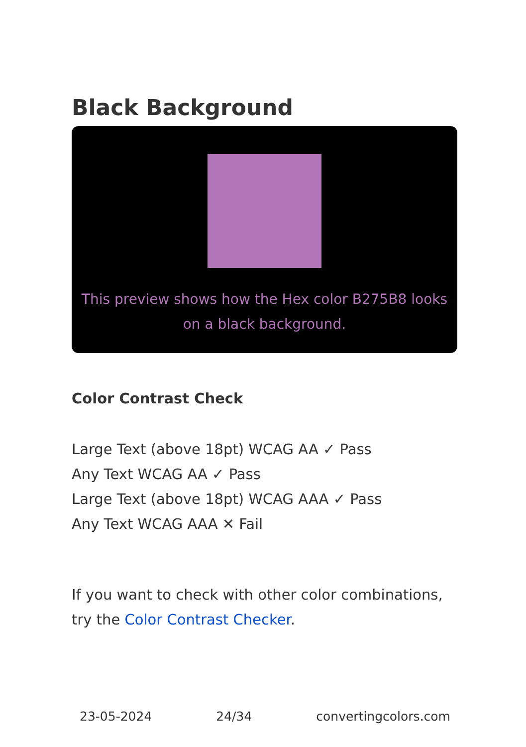Black Background
This preview shows how the Hex color B275B8 looks on a black background.
Color Contrast Check
Large Text (above 18pt) WCAG AA ✓ Pass
Any Text WCAG AA ✓ Pass
Large Text (above 18pt) WCAG AAA ✓ Pass
Any Text WCAG AAA ✕ Fail
If you want to check with other color combinations, try the Color Contrast Checker.
23-05-2024 24/34 convertingcolors.com